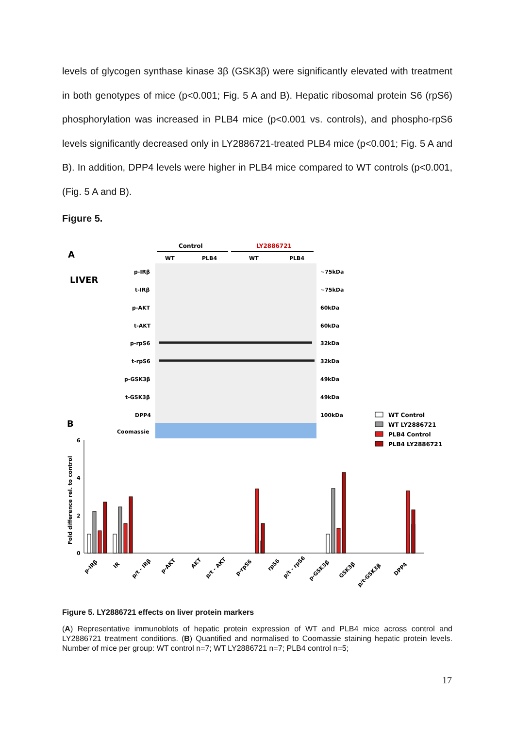levels of glycogen synthase kinase 3β (GSK3β) were significantly elevated with treatment in both genotypes of mice (p<0.001; Fig. 5 A and B). Hepatic ribosomal protein S6 (rpS6) phosphorylation was increased in PLB4 mice (p<0.001 vs. controls), and phospho-rpS6 levels significantly decreased only in LY2886721-treated PLB4 mice (p<0.001; Fig. 5 A and B). In addition, DPP4 levels were higher in PLB4 mice compared to WT controls (p<0.001, (Fig. 5 A and B).
Figure 5.
A
LIVER
Control
LY2886721
WT
PLB4
WT
PLB4
p-IRβ
~75kDa
t-IRβ
~75kDa
p-AKT
60kDa
t-AKT
60kDa
p-rpS6
32kDa
t-rpS6
32kDa
p-GSK3β
49kDa
t-GSK3β
49kDa
DPP4
100kDa
Coomassie
B
WT Control
WT LY2886721
PLB4 Control
PLB4 LY2886721
Fold difference rel. to control
6
4
2
0
p-IRβ
IR
p/t - IRβ
p-AKT
AKT
p/t - AKT
p-rpS6
rpS6
p/t - rpS6
p-GSK3β
GSK3β
p/t-GSK3β
DPP4
Figure 5. LY2886721 effects on liver protein markers
(A) Representative immunoblots of hepatic protein expression of WT and PLB4 mice across control and LY2886721 treatment conditions. (B) Quantified and normalised to Coomassie staining hepatic protein levels. Number of mice per group: WT control n=7; WT LY2886721 n=7; PLB4 control n=5;
17